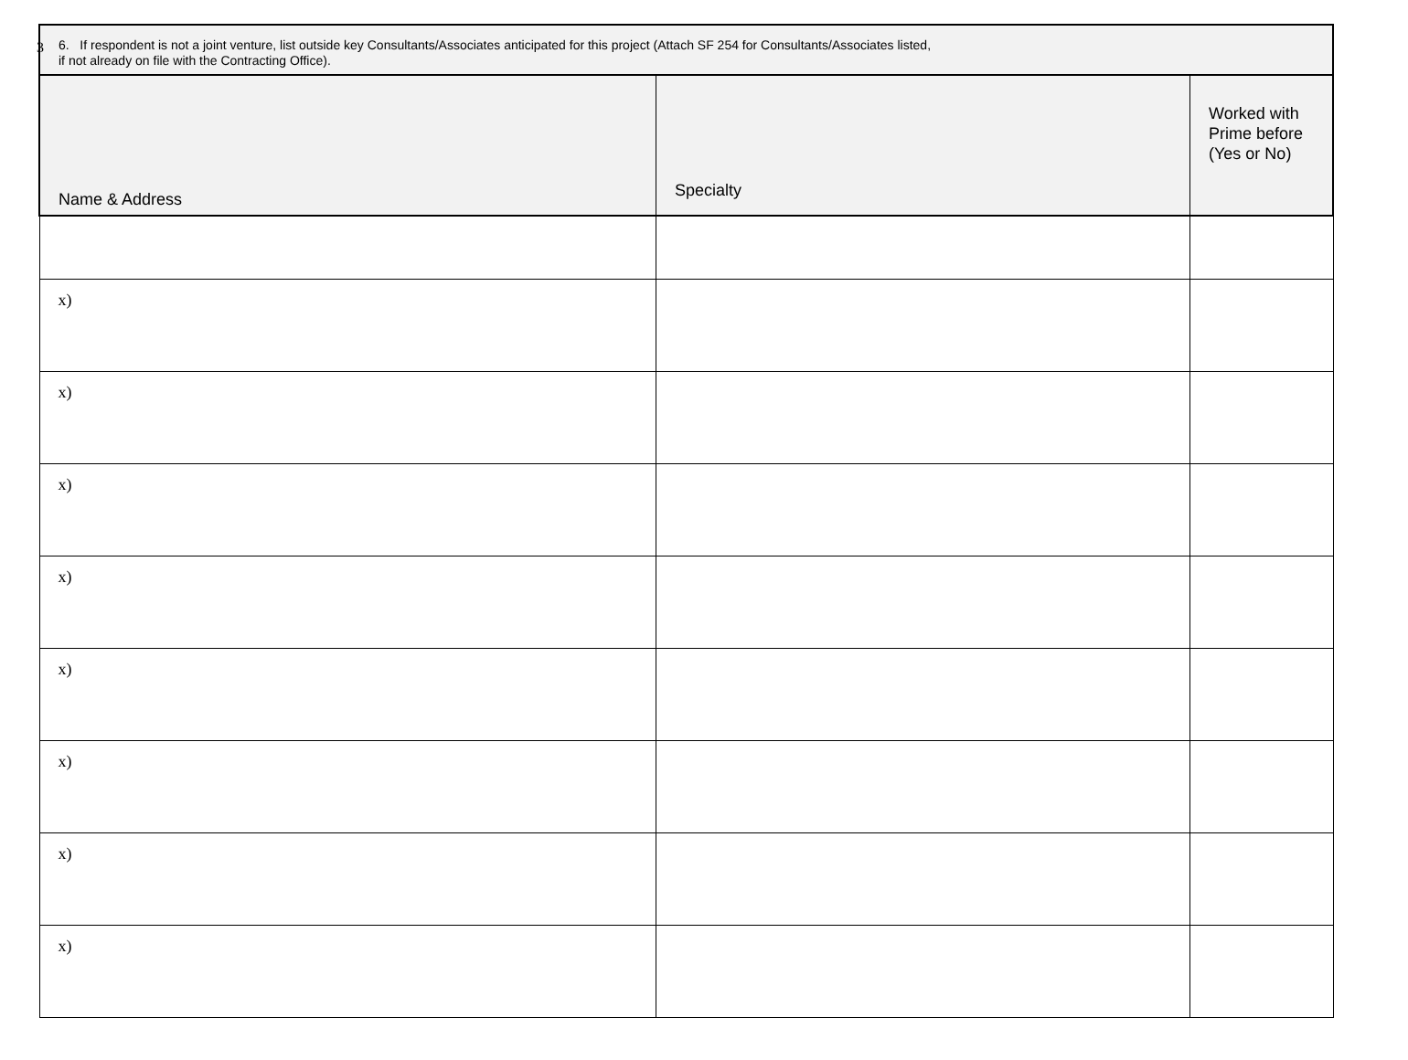3
| 6. If respondent is not a joint venture, list outside key Consultants/Associates anticipated for this project (Attach SF 254 for Consultants/Associates listed, if not already on file with the Contracting Office). | | |
| --- | --- | --- |
| Name & Address | Specialty | Worked with Prime before (Yes or No) |
| x) | | |
| x) | | |
| x) | | |
| x) | | |
| x) | | |
| x) | | |
| x) | | |
| x) | | |